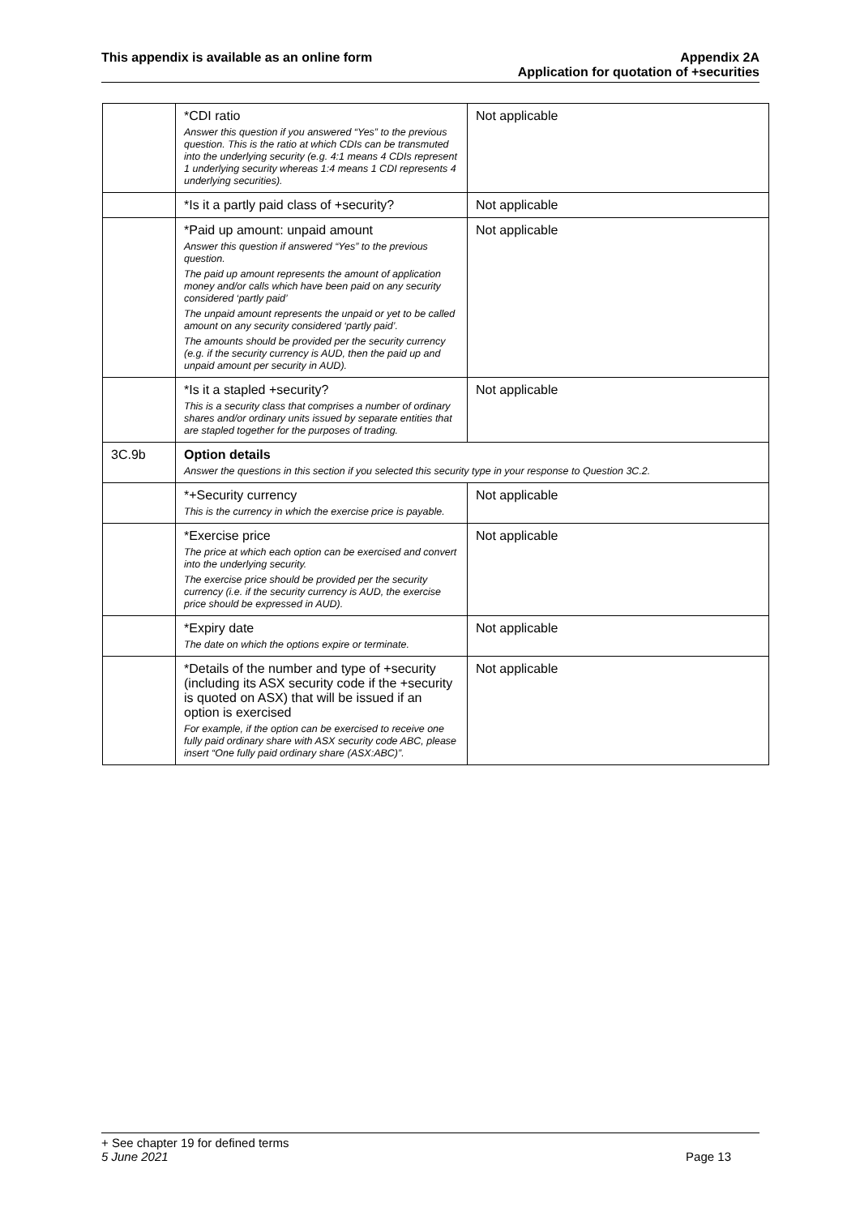This appendix is available as an online form
Appendix 2A
Application for quotation of +securities
| | *CDI ratio Answer this question if you answered “Yes” to the previous question. This is the ratio at which CDIs can be transmuted into the underlying security (e.g. 4:1 means 4 CDIs represent 1 underlying security whereas 1:4 means 1 CDI represents 4 underlying securities). | Not applicable |
| | *Is it a partly paid class of +security? | Not applicable |
| | *Paid up amount: unpaid amount Answer this question if answered “Yes” to the previous question. The paid up amount represents the amount of application money and/or calls which have been paid on any security considered ‘partly paid’ The unpaid amount represents the unpaid or yet to be called amount on any security considered ‘partly paid’. The amounts should be provided per the security currency (e.g. if the security currency is AUD, then the paid up and unpaid amount per security in AUD). | Not applicable |
| | *Is it a stapled +security? This is a security class that comprises a number of ordinary shares and/or ordinary units issued by separate entities that are stapled together for the purposes of trading. | Not applicable |
| 3C.9b | Option details Answer the questions in this section if you selected this security type in your response to Question 3C.2. | |
| | *+Security currency This is the currency in which the exercise price is payable. | Not applicable |
| | *Exercise price The price at which each option can be exercised and convert into the underlying security. The exercise price should be provided per the security currency (i.e. if the security currency is AUD, the exercise price should be expressed in AUD). | Not applicable |
| | *Expiry date The date on which the options expire or terminate. | Not applicable |
| | *Details of the number and type of +security (including its ASX security code if the +security is quoted on ASX) that will be issued if an option is exercised For example, if the option can be exercised to receive one fully paid ordinary share with ASX security code ABC, please insert “One fully paid ordinary share (ASX:ABC)”. | Not applicable |
+ See chapter 19 for defined terms
5 June 2021 Page 13